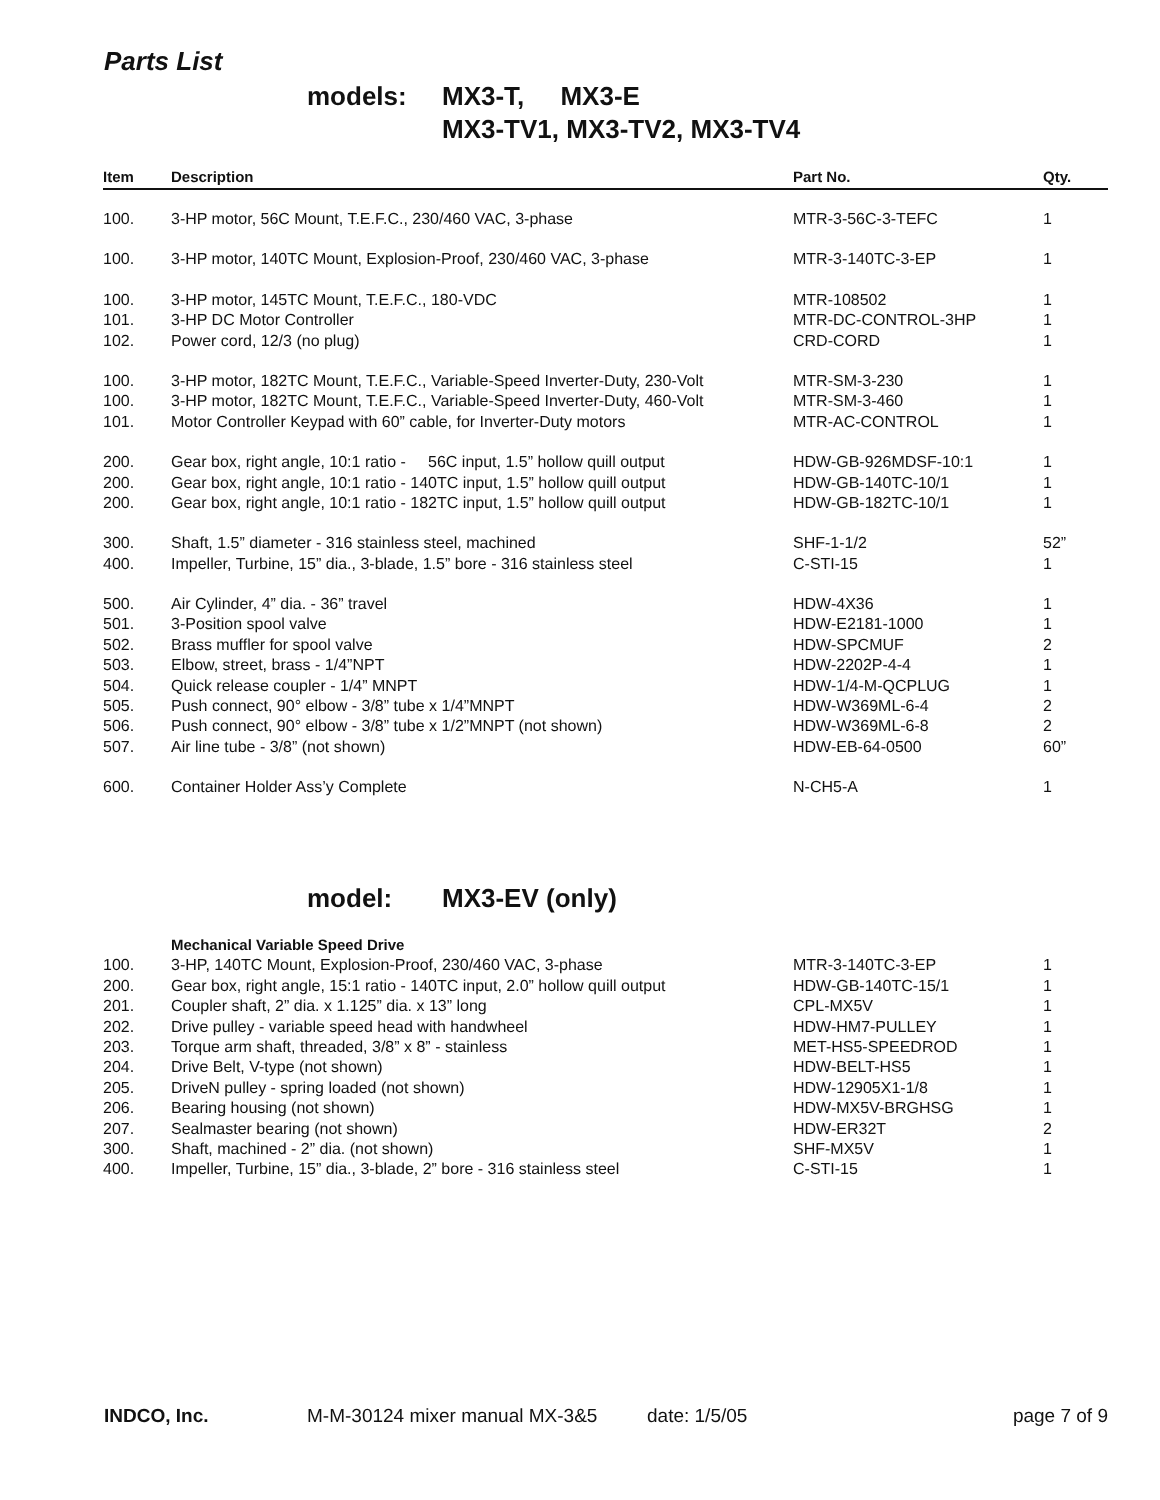Parts List
models: MX3-T, MX3-E
MX3-TV1, MX3-TV2, MX3-TV4
| Item | Description | Part No. | Qty. |
| --- | --- | --- | --- |
| 100. | 3-HP motor, 56C Mount, T.E.F.C., 230/460 VAC, 3-phase | MTR-3-56C-3-TEFC | 1 |
| 100. | 3-HP motor, 140TC Mount, Explosion-Proof, 230/460 VAC, 3-phase | MTR-3-140TC-3-EP | 1 |
| 100. | 3-HP motor, 145TC Mount, T.E.F.C., 180-VDC | MTR-108502 | 1 |
| 101. | 3-HP DC Motor Controller | MTR-DC-CONTROL-3HP | 1 |
| 102. | Power cord, 12/3 (no plug) | CRD-CORD | 1 |
| 100. | 3-HP motor, 182TC Mount, T.E.F.C., Variable-Speed Inverter-Duty, 230-Volt | MTR-SM-3-230 | 1 |
| 100. | 3-HP motor, 182TC Mount, T.E.F.C., Variable-Speed Inverter-Duty, 460-Volt | MTR-SM-3-460 | 1 |
| 101. | Motor Controller Keypad with 60” cable, for Inverter-Duty motors | MTR-AC-CONTROL | 1 |
| 200. | Gear box, right angle, 10:1 ratio - 56C input, 1.5” hollow quill output | HDW-GB-926MDSF-10:1 | 1 |
| 200. | Gear box, right angle, 10:1 ratio - 140TC input, 1.5” hollow quill output | HDW-GB-140TC-10/1 | 1 |
| 200. | Gear box, right angle, 10:1 ratio - 182TC input, 1.5” hollow quill output | HDW-GB-182TC-10/1 | 1 |
| 300. | Shaft, 1.5” diameter - 316 stainless steel, machined | SHF-1-1/2 | 52” |
| 400. | Impeller, Turbine, 15” dia., 3-blade, 1.5” bore - 316 stainless steel | C-STI-15 | 1 |
| 500. | Air Cylinder, 4” dia. - 36” travel | HDW-4X36 | 1 |
| 501. | 3-Position spool valve | HDW-E2181-1000 | 1 |
| 502. | Brass muffler for spool valve | HDW-SPCMUF | 2 |
| 503. | Elbow, street, brass - 1/4”NPT | HDW-2202P-4-4 | 1 |
| 504. | Quick release coupler - 1/4” MNPT | HDW-1/4-M-QCPLUG | 1 |
| 505. | Push connect, 90° elbow - 3/8” tube x 1/4”MNPT | HDW-W369ML-6-4 | 2 |
| 506. | Push connect, 90° elbow - 3/8” tube x 1/2”MNPT (not shown) | HDW-W369ML-6-8 | 2 |
| 507. | Air line tube - 3/8” (not shown) | HDW-EB-64-0500 | 60” |
| 600. | Container Holder Ass’y Complete | N-CH5-A | 1 |
model: MX3-EV (only)
| | Mechanical Variable Speed Drive | | |
| 100. | 3-HP, 140TC Mount, Explosion-Proof, 230/460 VAC, 3-phase | MTR-3-140TC-3-EP | 1 |
| 200. | Gear box, right angle, 15:1 ratio - 140TC input, 2.0” hollow quill output | HDW-GB-140TC-15/1 | 1 |
| 201. | Coupler shaft, 2” dia. x 1.125” dia. x 13” long | CPL-MX5V | 1 |
| 202. | Drive pulley - variable speed head with handwheel | HDW-HM7-PULLEY | 1 |
| 203. | Torque arm shaft, threaded, 3/8” x 8” - stainless | MET-HS5-SPEEDROD | 1 |
| 204. | Drive Belt, V-type (not shown) | HDW-BELT-HS5 | 1 |
| 205. | DriveN pulley - spring loaded (not shown) | HDW-12905X1-1/8 | 1 |
| 206. | Bearing housing (not shown) | HDW-MX5V-BRGHSG | 1 |
| 207. | Sealmaster bearing (not shown) | HDW-ER32T | 2 |
| 300. | Shaft, machined - 2” dia. (not shown) | SHF-MX5V | 1 |
| 400. | Impeller, Turbine, 15” dia., 3-blade, 2” bore - 316 stainless steel | C-STI-15 | 1 |
INDCO, Inc. M-M-30124 mixer manual MX-3&5 date: 1/5/05 page 7 of 9